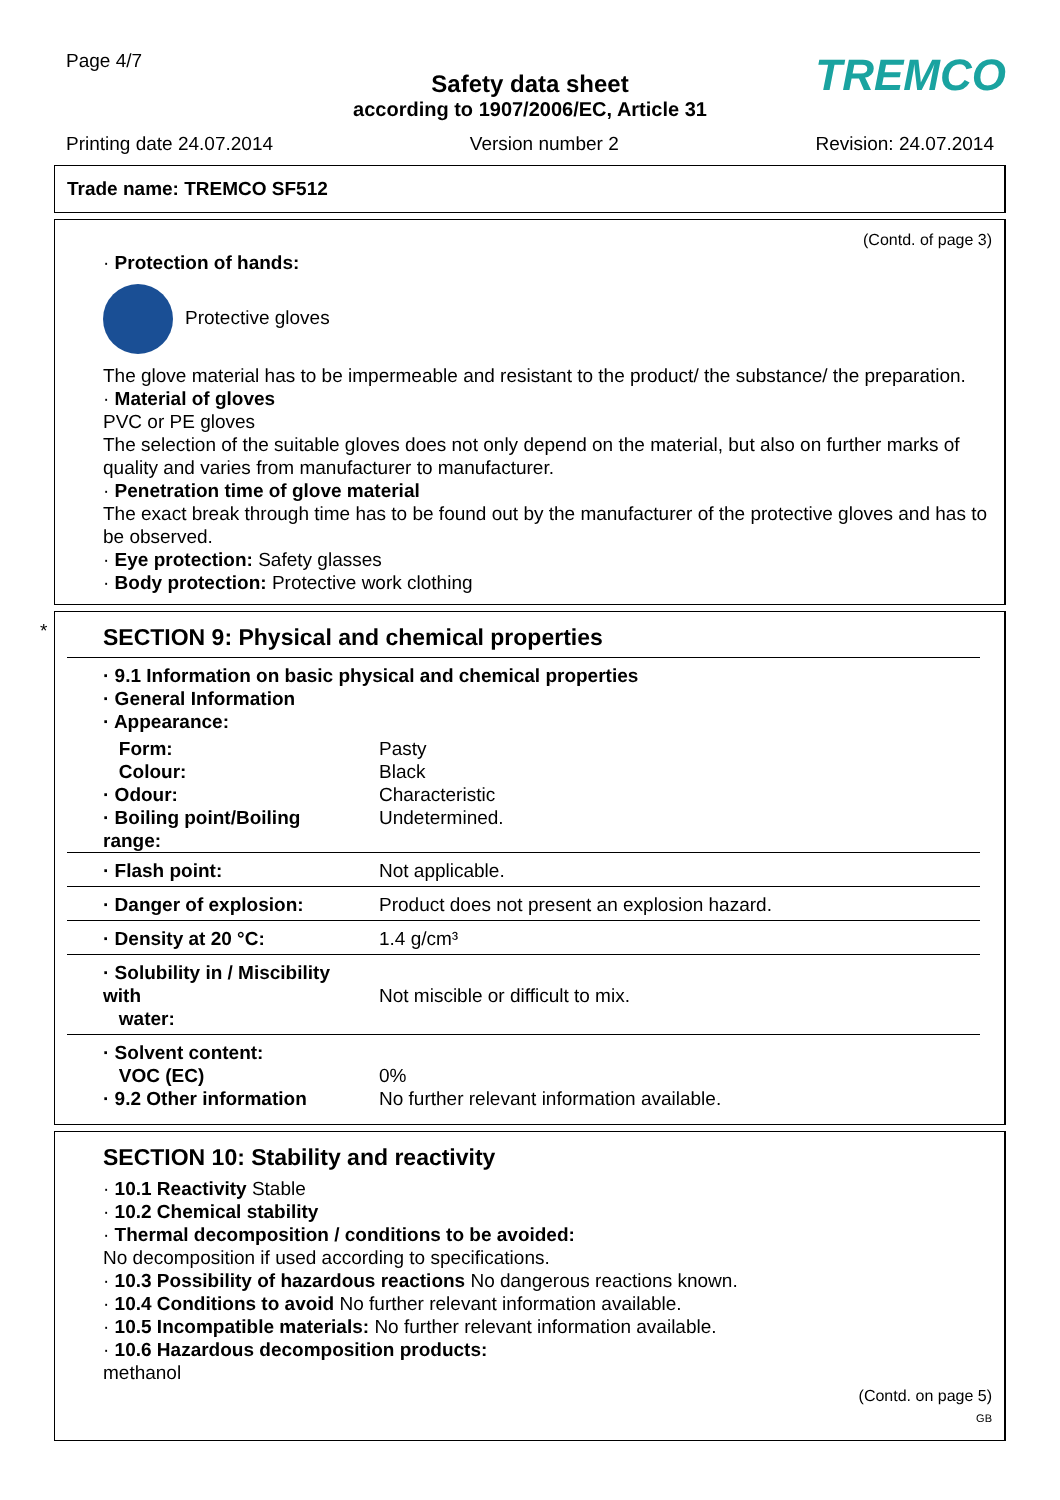Page 4/7
TREMCO
Safety data sheet
according to 1907/2006/EC, Article 31
Printing date 24.07.2014 Version number 2 Revision: 24.07.2014
Trade name: TREMCO SF512
(Contd. of page 3)
· Protection of hands:
Protective gloves
The glove material has to be impermeable and resistant to the product/ the substance/ the preparation.
· Material of gloves
PVC or PE gloves
The selection of the suitable gloves does not only depend on the material, but also on further marks of quality and varies from manufacturer to manufacturer.
· Penetration time of glove material
The exact break through time has to be found out by the manufacturer of the protective gloves and has to be observed.
· Eye protection: Safety glasses
· Body protection: Protective work clothing
*
SECTION 9: Physical and chemical properties
| · 9.1 Information on basic physical and chemical properties · General Information · Appearance: | |
| Form: | Pasty |
| Colour: | Black |
| · Odour: | Characteristic |
| · Boiling point/Boiling range: | Undetermined. |
| · Flash point: | Not applicable. |
| · Danger of explosion: | Product does not present an explosion hazard. |
| · Density at 20 °C: | 1.4 g/cm³ |
| · Solubility in / Miscibility with water: | Not miscible or difficult to mix. |
| · Solvent content: VOC (EC) · 9.2 Other information | 0% No further relevant information available. |
SECTION 10: Stability and reactivity
· 10.1 Reactivity Stable
· 10.2 Chemical stability
· Thermal decomposition / conditions to be avoided:
No decomposition if used according to specifications.
· 10.3 Possibility of hazardous reactions No dangerous reactions known.
· 10.4 Conditions to avoid No further relevant information available.
· 10.5 Incompatible materials: No further relevant information available.
· 10.6 Hazardous decomposition products:
methanol
(Contd. on page 5)
GB